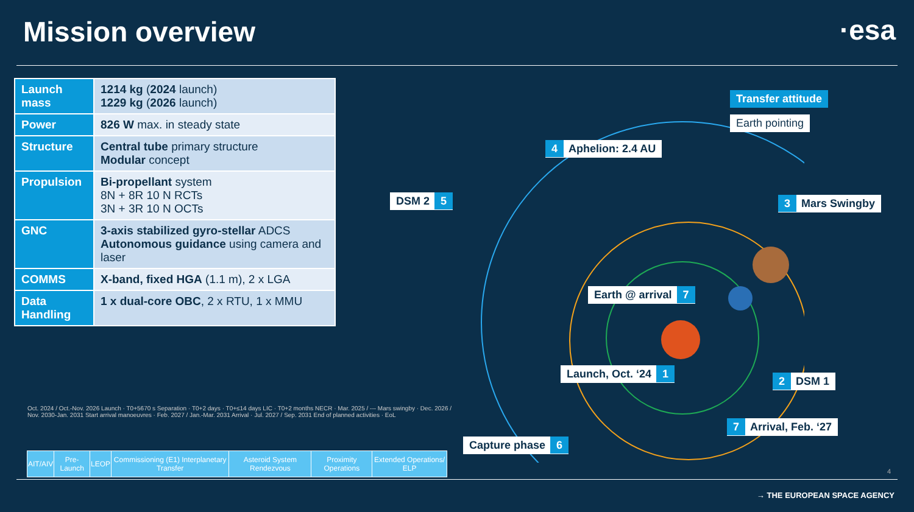Mission overview ·esa
| Launch mass | 1214 kg ( 2024 launch) 1229 kg ( 2026 launch) |
| Power | 826 W max. in steady state |
| Structure | Central tube primary structure Modular concept |
| Propulsion | Bi-propellant system 8N + 8R 10 N RCTs 3N + 3R 10 N OCTs |
| GNC | 3-axis stabilized gyro-stellar ADCS Autonomous guidance using camera and laser |
| COMMS | X-band, fixed HGA (1.1 m), 2 x LGA |
| Data Handling | 1 x dual-core OBC , 2 x RTU, 1 x MMU |
Oct. 2024 / Oct.-Nov. 2026 Launch · T0+5670 s Separation · T0+2 days · T0+≤14 days LIC · T0+2 months NECR · Mar. 2025 / --- Mars swingby · Dec. 2026 / Nov. 2030-Jan. 2031 Start arrival manoeuvres · Feb. 2027 / Jan.-Mar. 2031 Arrival · Jul. 2027 / Sep. 2031 End of planned activities · EoL
| AIT/AIV | Pre-Launch | LEOP | Commissioning (E1) Interplanetary Transfer | Asteroid System Rendezvous | Proximity Operations | Extended Operations/ ELP |
Transfer attitude
Earth pointing
4 Aphelion: 2.4 AU
DSM 2 5 3 Mars Swingby
Earth @ arrival 7
Launch, Oct. ‘24 1
2 DSM 1
7 Arrival, Feb. ‘27
Capture phase 6
4
→ THE EUROPEAN SPACE AGENCY